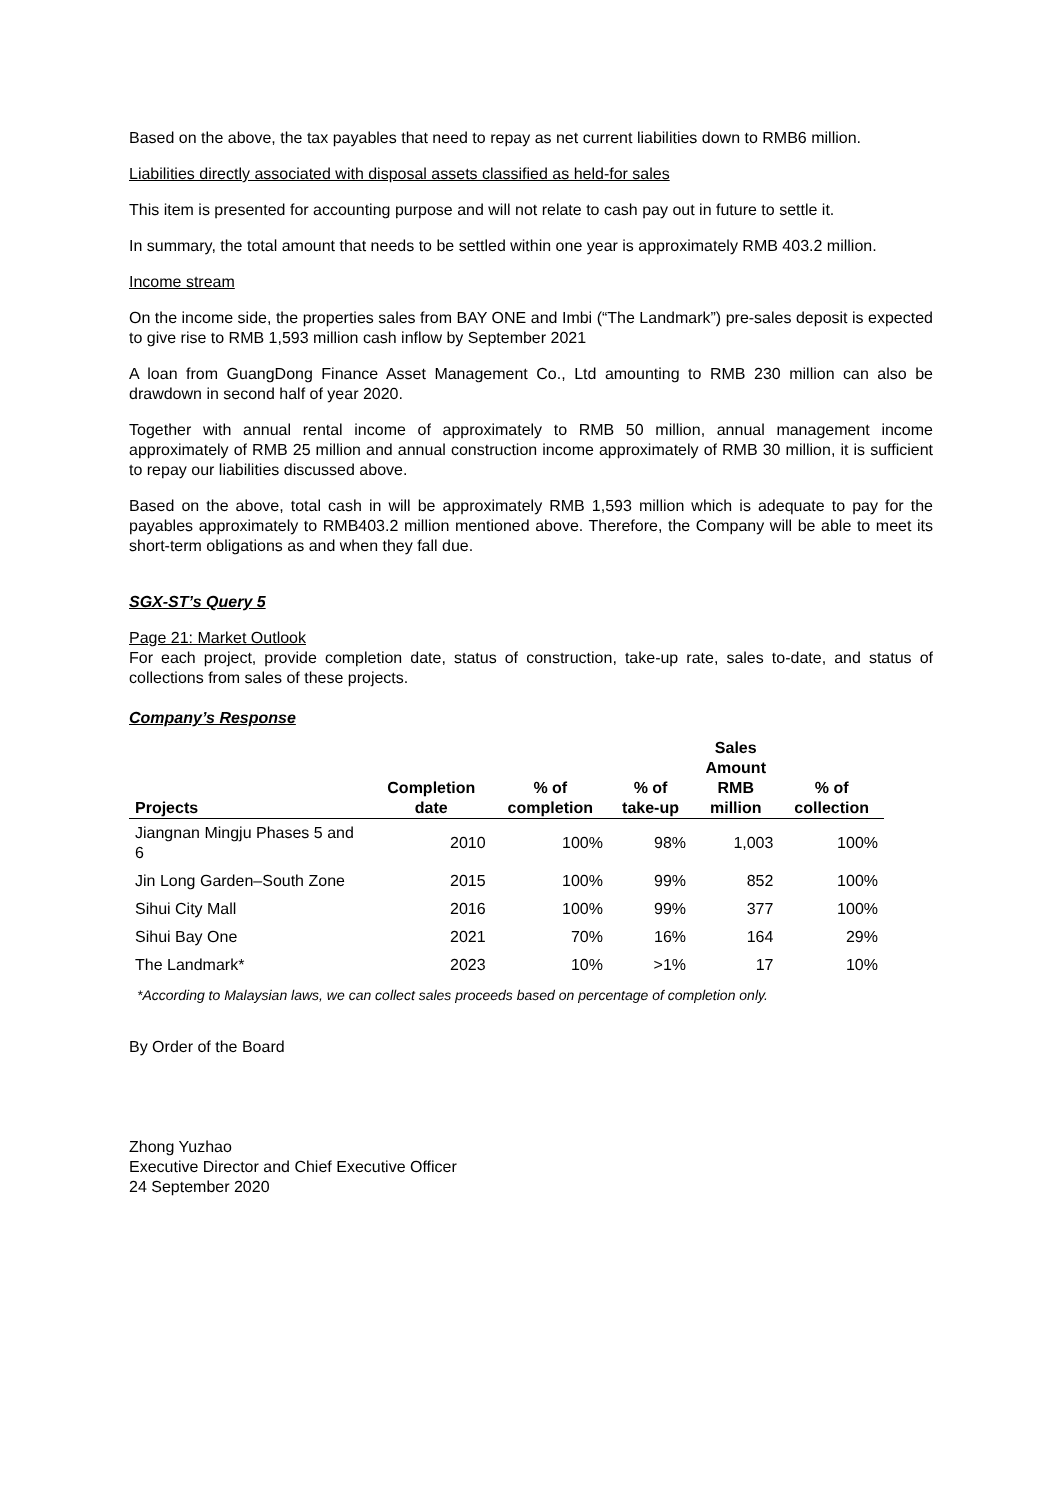Based on the above, the tax payables that need to repay as net current liabilities down to RMB6 million.
Liabilities directly associated with disposal assets classified as held-for sales
This item is presented for accounting purpose and will not relate to cash pay out in future to settle it.
In summary, the total amount that needs to be settled within one year is approximately RMB 403.2 million.
Income stream
On the income side, the properties sales from BAY ONE and Imbi (“The Landmark”) pre-sales deposit is expected to give rise to RMB 1,593 million cash inflow by September 2021
A loan from GuangDong Finance Asset Management Co., Ltd amounting to RMB 230 million can also be drawdown in second half of year 2020.
Together with annual rental income of approximately to RMB 50 million, annual management income approximately of RMB 25 million and annual construction income approximately of RMB 30 million, it is sufficient to repay our liabilities discussed above.
Based on the above, total cash in will be approximately RMB 1,593 million which is adequate to pay for the payables approximately to RMB403.2 million mentioned above. Therefore, the Company will be able to meet its short-term obligations as and when they fall due.
SGX-ST’s Query 5
Page 21: Market Outlook
For each project, provide completion date, status of construction, take-up rate, sales to-date, and status of collections from sales of these projects.
Company’s Response
| Projects | Completion date | % of completion | % of take-up | Sales Amount RMB million | % of collection |
| --- | --- | --- | --- | --- | --- |
| Jiangnan Mingju Phases 5 and 6 | 2010 | 100% | 98% | 1,003 | 100% |
| Jin Long Garden–South Zone | 2015 | 100% | 99% | 852 | 100% |
| Sihui City Mall | 2016 | 100% | 99% | 377 | 100% |
| Sihui Bay One | 2021 | 70% | 16% | 164 | 29% |
| The Landmark* | 2023 | 10% | >1% | 17 | 10% |
*According to Malaysian laws, we can collect sales proceeds based on percentage of completion only.
By Order of the Board
Zhong Yuzhao
Executive Director and Chief Executive Officer
24 September 2020